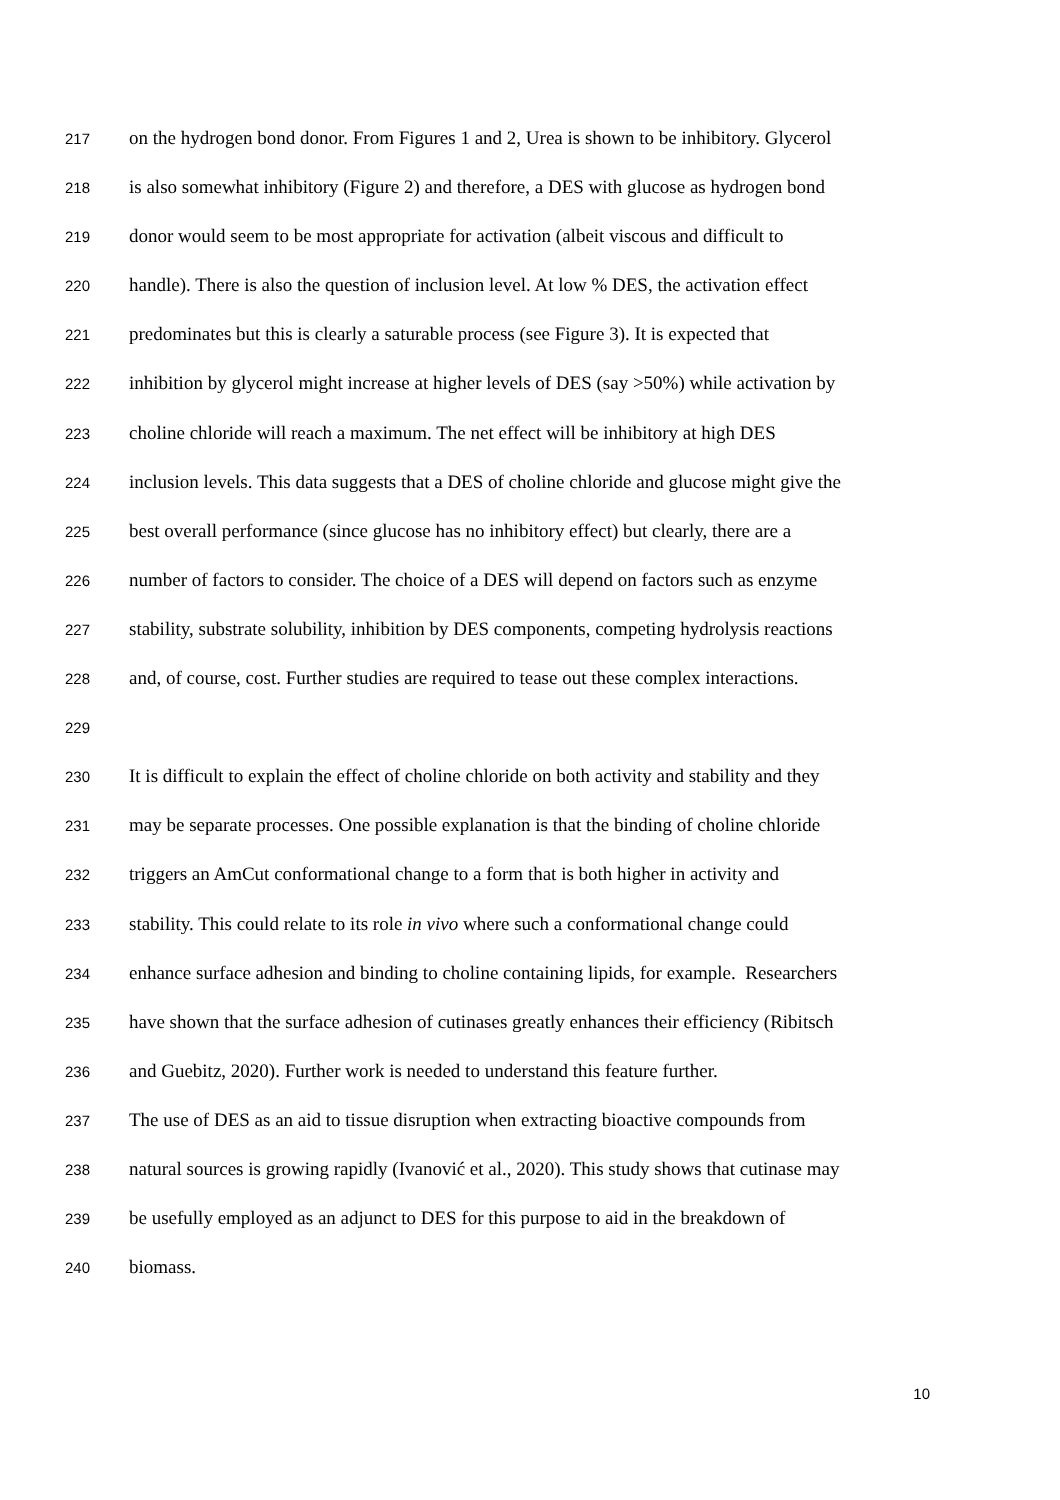217 on the hydrogen bond donor. From Figures 1 and 2, Urea is shown to be inhibitory. Glycerol
218 is also somewhat inhibitory (Figure 2) and therefore, a DES with glucose as hydrogen bond
219 donor would seem to be most appropriate for activation (albeit viscous and difficult to
220 handle). There is also the question of inclusion level. At low % DES, the activation effect
221 predominates but this is clearly a saturable process (see Figure 3). It is expected that
222 inhibition by glycerol might increase at higher levels of DES (say >50%) while activation by
223 choline chloride will reach a maximum. The net effect will be inhibitory at high DES
224 inclusion levels. This data suggests that a DES of choline chloride and glucose might give the
225 best overall performance (since glucose has no inhibitory effect) but clearly, there are a
226 number of factors to consider. The choice of a DES will depend on factors such as enzyme
227 stability, substrate solubility, inhibition by DES components, competing hydrolysis reactions
228 and, of course, cost. Further studies are required to tease out these complex interactions.
229
230 It is difficult to explain the effect of choline chloride on both activity and stability and they
231 may be separate processes. One possible explanation is that the binding of choline chloride
232 triggers an AmCut conformational change to a form that is both higher in activity and
233 stability. This could relate to its role in vivo where such a conformational change could
234 enhance surface adhesion and binding to choline containing lipids, for example. Researchers
235 have shown that the surface adhesion of cutinases greatly enhances their efficiency (Ribitsch
236 and Guebitz, 2020). Further work is needed to understand this feature further.
237 The use of DES as an aid to tissue disruption when extracting bioactive compounds from
238 natural sources is growing rapidly (Ivanović et al., 2020). This study shows that cutinase may
239 be usefully employed as an adjunct to DES for this purpose to aid in the breakdown of
240 biomass.
10